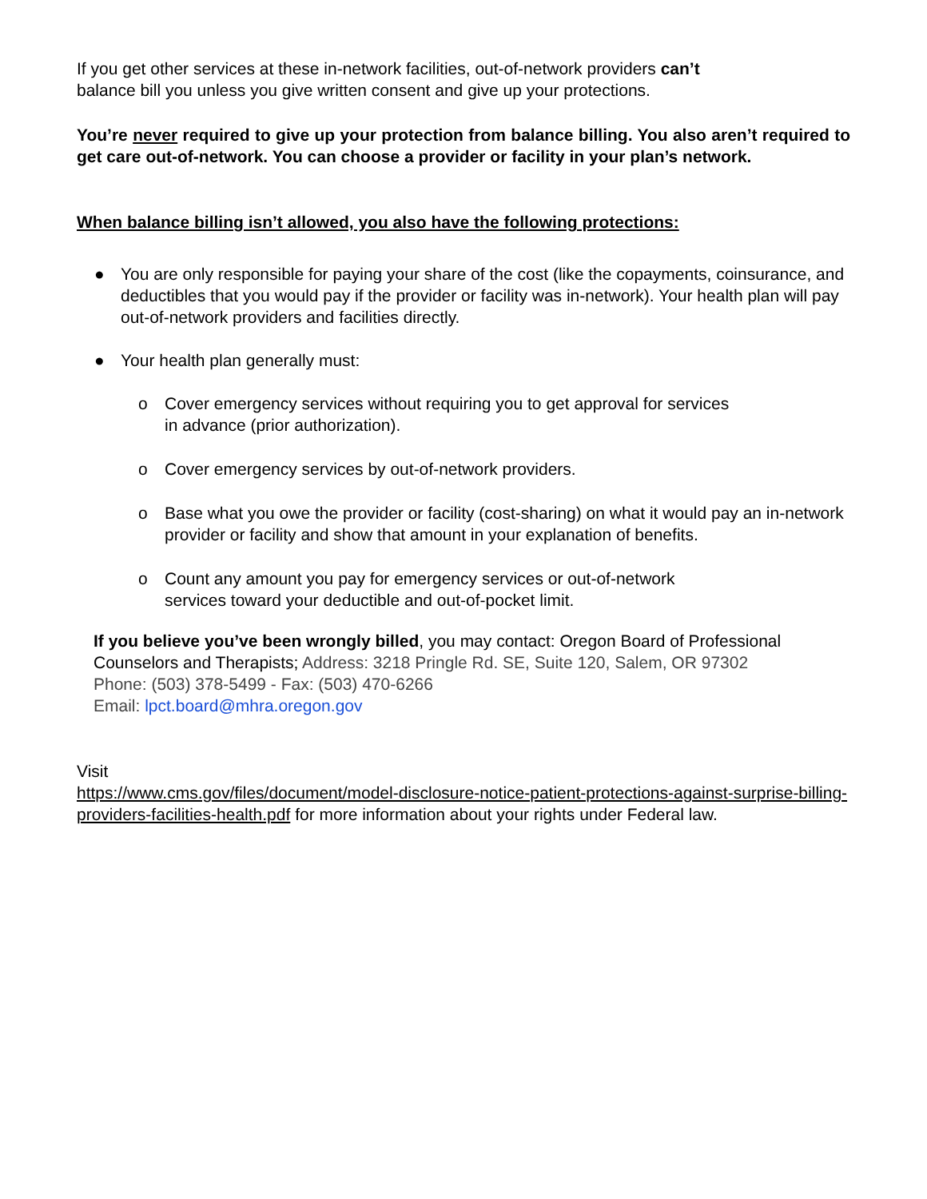If you get other services at these in-network facilities, out-of-network providers can’t
balance bill you unless you give written consent and give up your protections.
You’re never required to give up your protection from balance billing. You also aren’t required to get care out-of-network. You can choose a provider or facility in your plan’s network.
When balance billing isn’t allowed, you also have the following protections:
● You are only responsible for paying your share of the cost (like the copayments, coinsurance, and deductibles that you would pay if the provider or facility was in-network). Your health plan will pay out-of-network providers and facilities directly.
● Your health plan generally must:
o Cover emergency services without requiring you to get approval for services
in advance (prior authorization).
o Cover emergency services by out-of-network providers.
o Base what you owe the provider or facility (cost-sharing) on what it would pay an in-network provider or facility and show that amount in your explanation of benefits.
o Count any amount you pay for emergency services or out-of-network
services toward your deductible and out-of-pocket limit.
If you believe you’ve been wrongly billed, you may contact: Oregon Board of Professional Counselors and Therapists; Address: 3218 Pringle Rd. SE, Suite 120, Salem, OR 97302
Phone: (503) 378-5499 - Fax: (503) 470-6266
Email: lpct.board@mhra.oregon.gov
Visit
https://www.cms.gov/files/document/model-disclosure-notice-patient-protections-against-surprise-billing-providers-facilities-health.pdf for more information about your rights under Federal law.